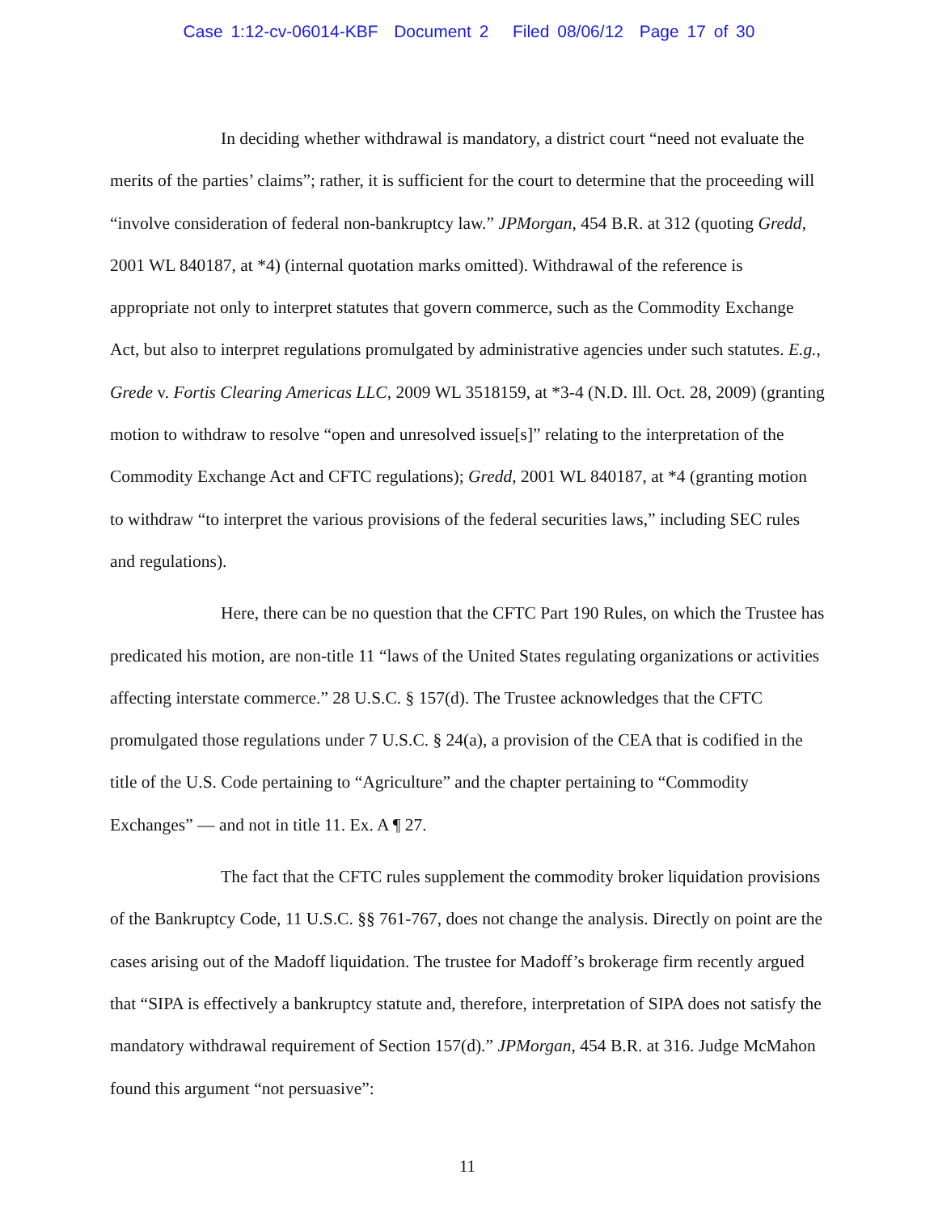Case 1:12-cv-06014-KBF Document 2 Filed 08/06/12 Page 17 of 30
In deciding whether withdrawal is mandatory, a district court “need not evaluate the merits of the parties’ claims”; rather, it is sufficient for the court to determine that the proceeding will “involve consideration of federal non-bankruptcy law.” JPMorgan, 454 B.R. at 312 (quoting Gredd, 2001 WL 840187, at *4) (internal quotation marks omitted). Withdrawal of the reference is appropriate not only to interpret statutes that govern commerce, such as the Commodity Exchange Act, but also to interpret regulations promulgated by administrative agencies under such statutes. E.g., Grede v. Fortis Clearing Americas LLC, 2009 WL 3518159, at *3-4 (N.D. Ill. Oct. 28, 2009) (granting motion to withdraw to resolve “open and unresolved issue[s]” relating to the interpretation of the Commodity Exchange Act and CFTC regulations); Gredd, 2001 WL 840187, at *4 (granting motion to withdraw “to interpret the various provisions of the federal securities laws,” including SEC rules and regulations).
Here, there can be no question that the CFTC Part 190 Rules, on which the Trustee has predicated his motion, are non-title 11 “laws of the United States regulating organizations or activities affecting interstate commerce.” 28 U.S.C. § 157(d). The Trustee acknowledges that the CFTC promulgated those regulations under 7 U.S.C. § 24(a), a provision of the CEA that is codified in the title of the U.S. Code pertaining to “Agriculture” and the chapter pertaining to “Commodity Exchanges” — and not in title 11. Ex. A ¶ 27.
The fact that the CFTC rules supplement the commodity broker liquidation provisions of the Bankruptcy Code, 11 U.S.C. §§ 761-767, does not change the analysis. Directly on point are the cases arising out of the Madoff liquidation. The trustee for Madoff’s brokerage firm recently argued that “SIPA is effectively a bankruptcy statute and, therefore, interpretation of SIPA does not satisfy the mandatory withdrawal requirement of Section 157(d).” JPMorgan, 454 B.R. at 316. Judge McMahon found this argument “not persuasive”:
11